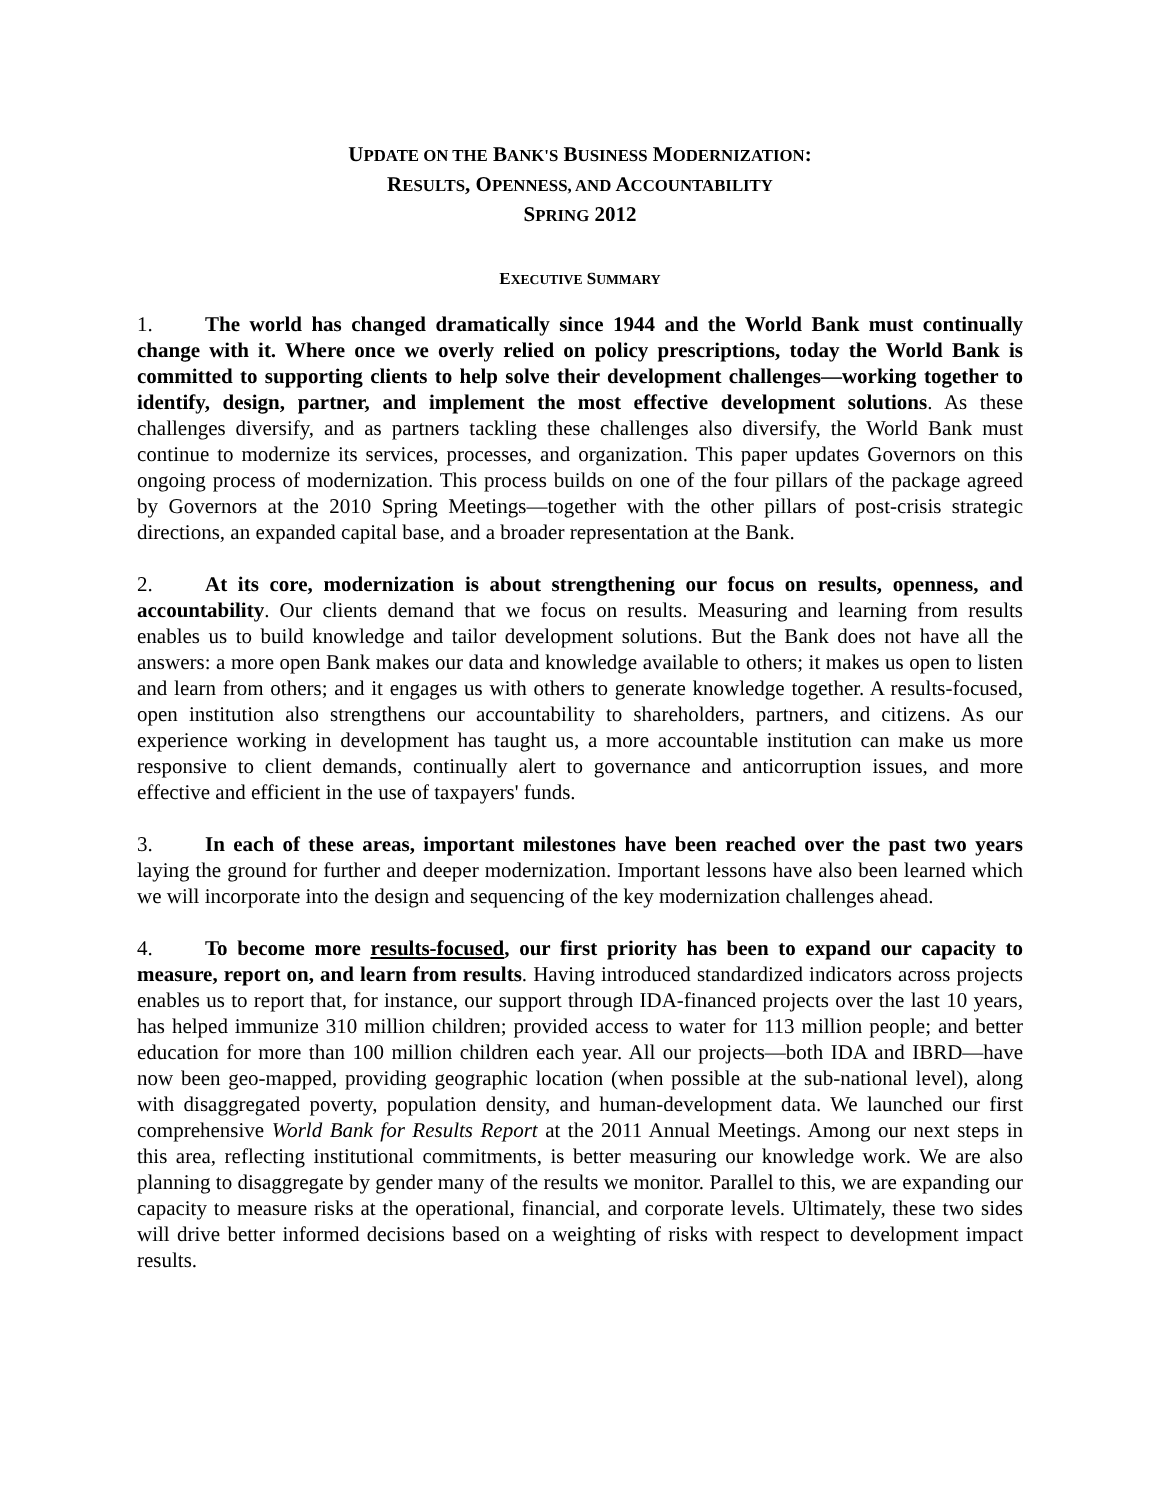UPDATE ON THE BANK'S BUSINESS MODERNIZATION:
RESULTS, OPENNESS, AND ACCOUNTABILITY
SPRING 2012
EXECUTIVE SUMMARY
1. The world has changed dramatically since 1944 and the World Bank must continually change with it. Where once we overly relied on policy prescriptions, today the World Bank is committed to supporting clients to help solve their development challenges—working together to identify, design, partner, and implement the most effective development solutions. As these challenges diversify, and as partners tackling these challenges also diversify, the World Bank must continue to modernize its services, processes, and organization. This paper updates Governors on this ongoing process of modernization. This process builds on one of the four pillars of the package agreed by Governors at the 2010 Spring Meetings—together with the other pillars of post-crisis strategic directions, an expanded capital base, and a broader representation at the Bank.
2. At its core, modernization is about strengthening our focus on results, openness, and accountability. Our clients demand that we focus on results. Measuring and learning from results enables us to build knowledge and tailor development solutions. But the Bank does not have all the answers: a more open Bank makes our data and knowledge available to others; it makes us open to listen and learn from others; and it engages us with others to generate knowledge together. A results-focused, open institution also strengthens our accountability to shareholders, partners, and citizens. As our experience working in development has taught us, a more accountable institution can make us more responsive to client demands, continually alert to governance and anticorruption issues, and more effective and efficient in the use of taxpayers' funds.
3. In each of these areas, important milestones have been reached over the past two years laying the ground for further and deeper modernization. Important lessons have also been learned which we will incorporate into the design and sequencing of the key modernization challenges ahead.
4. To become more results-focused, our first priority has been to expand our capacity to measure, report on, and learn from results. Having introduced standardized indicators across projects enables us to report that, for instance, our support through IDA-financed projects over the last 10 years, has helped immunize 310 million children; provided access to water for 113 million people; and better education for more than 100 million children each year. All our projects—both IDA and IBRD—have now been geo-mapped, providing geographic location (when possible at the sub-national level), along with disaggregated poverty, population density, and human-development data. We launched our first comprehensive World Bank for Results Report at the 2011 Annual Meetings. Among our next steps in this area, reflecting institutional commitments, is better measuring our knowledge work. We are also planning to disaggregate by gender many of the results we monitor. Parallel to this, we are expanding our capacity to measure risks at the operational, financial, and corporate levels. Ultimately, these two sides will drive better informed decisions based on a weighting of risks with respect to development impact results.